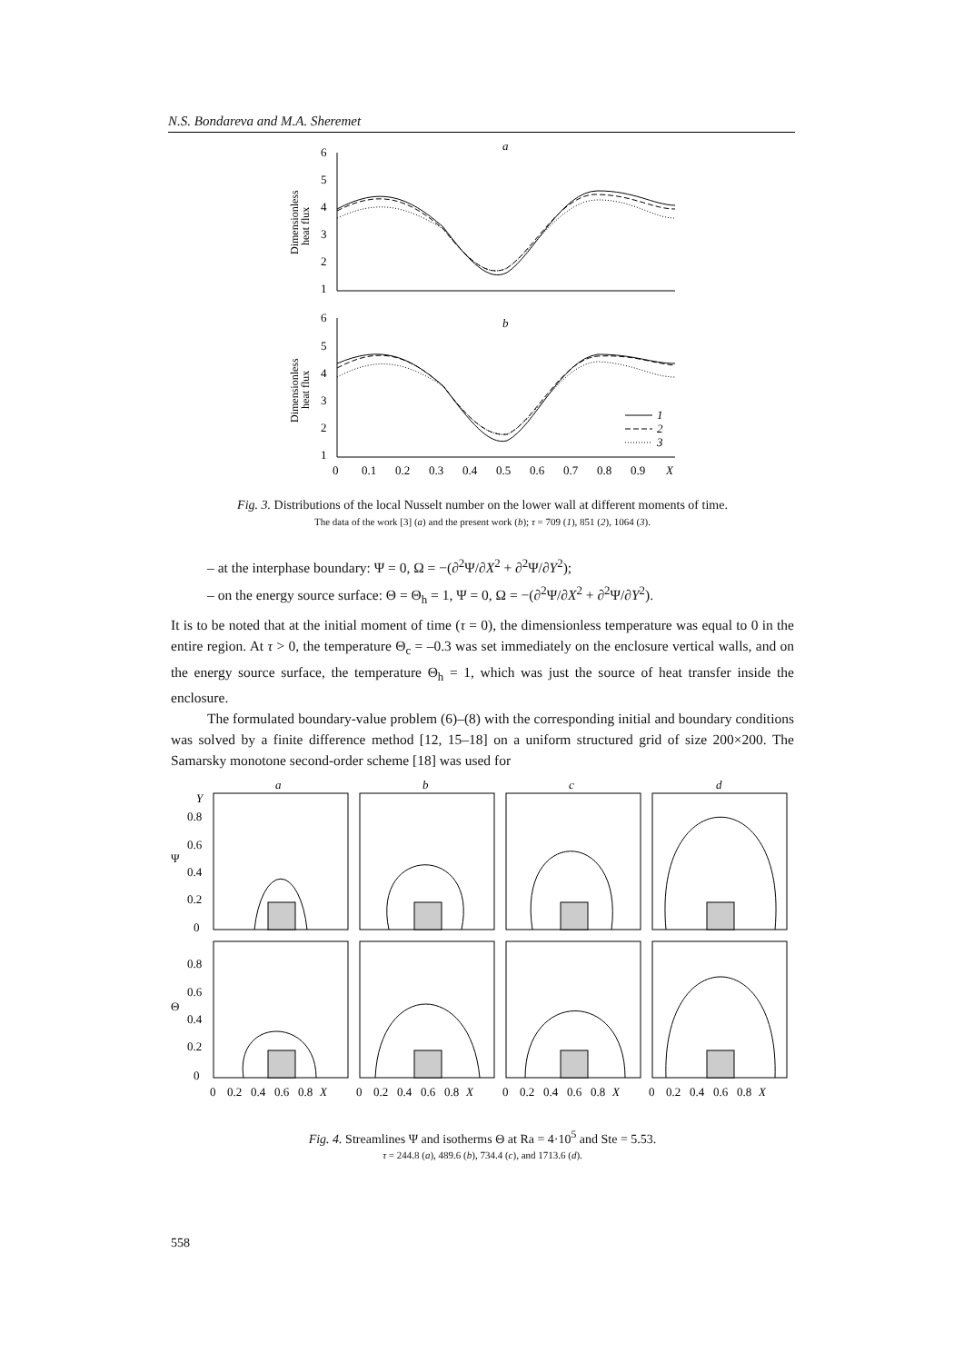N.S. Bondareva and M.A. Sheremet
a
6
5
4
3
2
1
Dimensionless
heat flux
b
6
5
4
3
2
1
Dimensionless
heat flux
1
2
3
0
0.1
0.2
0.3
0.4
0.5
0.6
0.7
0.8
0.9
X
Fig. 3. Distributions of the local Nusselt number on the lower wall at different moments of time.
The data of the work [3] (a) and the present work (b); τ = 709 (1), 851 (2), 1064 (3).
– at the interphase boundary: Ψ = 0, Ω = −(∂<sup>2</sup>Ψ/∂X<sup>2</sup> + ∂<sup>2</sup>Ψ/∂Y<sup>2</sup>);
– on the energy source surface: Θ = Θ<sub>h</sub> = 1, Ψ = 0, Ω = −(∂<sup>2</sup>Ψ/∂X<sup>2</sup> + ∂<sup>2</sup>Ψ/∂Y<sup>2</sup>).
It is to be noted that at the initial moment of time (τ = 0), the dimensionless temperature was equal to 0 in the entire region. At τ > 0, the temperature Θ<sub>c</sub> = –0.3 was set immediately on the enclosure vertical walls, and on the energy source surface, the temperature Θ<sub>h</sub> = 1, which was just the source of heat transfer inside the enclosure.
The formulated boundary-value problem (6)–(8) with the corresponding initial and boundary conditions was solved by a finite difference method [12, 15–18] on a uniform structured grid of size 200×200. The Samarsky monotone second-order scheme [18] was used for
a
b
c
d
Y
0.8
0.6
0.4
0.2
0
Ψ
0.8
0.6
0.4
0.2
0
Θ
0
0.2
0.4
0.6
0.8
X
0
0.2
0.4
0.6
0.8
X
0
0.2
0.4
0.6
0.8
X
0
0.2
0.4
0.6
0.8
X
Fig. 4. Streamlines Ψ and isotherms Θ at Ra = 4·10<sup>5</sup> and Ste = 5.53.
τ = 244.8 (a), 489.6 (b), 734.4 (c), and 1713.6 (d).
558